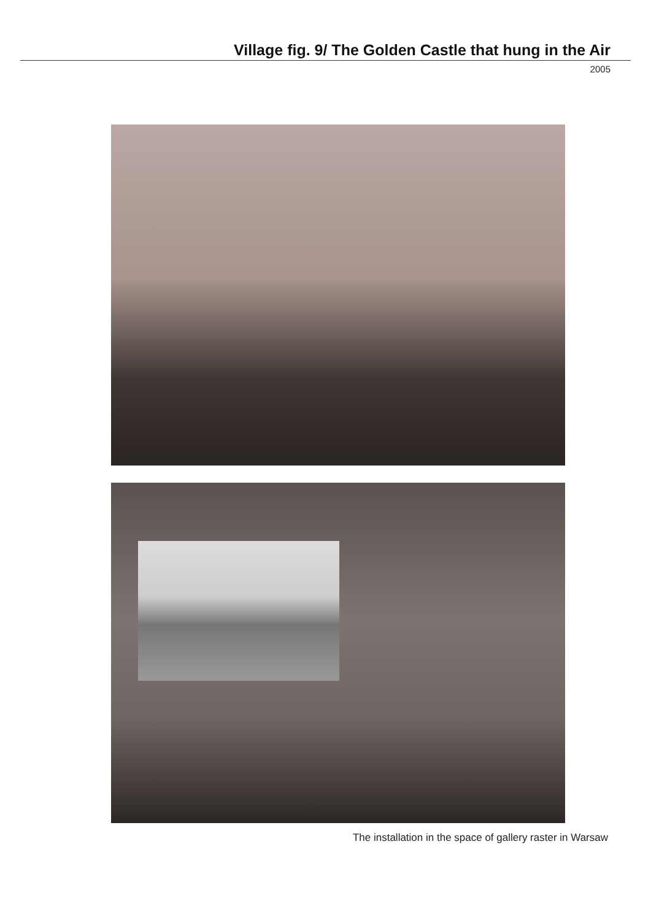Village fig. 9/ The Golden Castle that hung in the Air
2005
The installation in the space of gallery raster in Warsaw